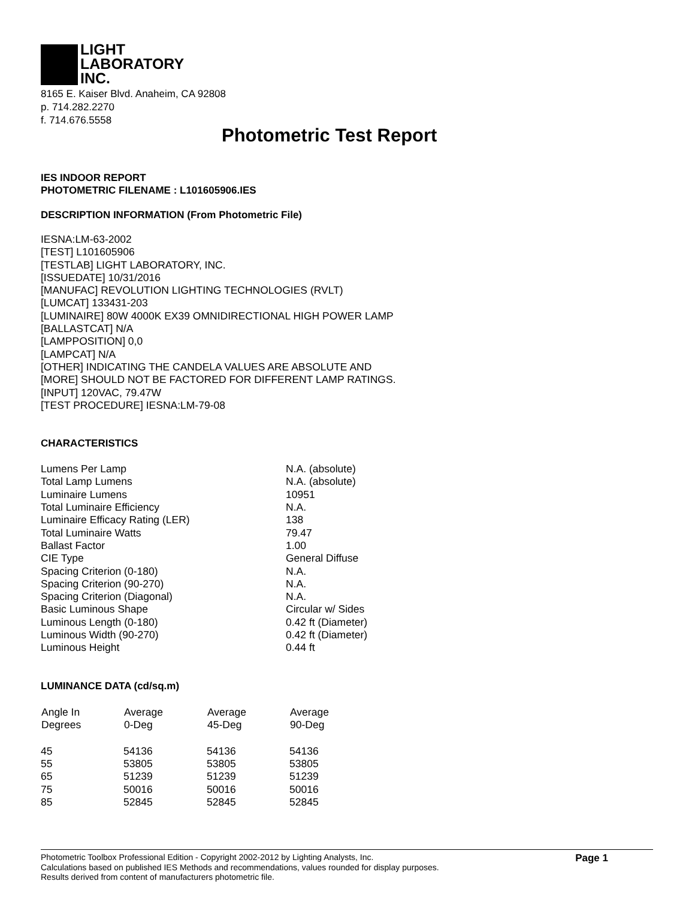LIGHT
LABORATORY
INC.
8165 E. Kaiser Blvd. Anaheim, CA 92808
p. 714.282.2270
f. 714.676.5558
Photometric Test Report
IES INDOOR REPORT
PHOTOMETRIC FILENAME : L101605906.IES
DESCRIPTION INFORMATION (From Photometric File)
IESNA:LM-63-2002
[TEST] L101605906
[TESTLAB] LIGHT LABORATORY, INC.
[ISSUEDATE] 10/31/2016
[MANUFAC] REVOLUTION LIGHTING TECHNOLOGIES (RVLT)
[LUMCAT] 133431-203
[LUMINAIRE] 80W 4000K EX39 OMNIDIRECTIONAL HIGH POWER LAMP
[BALLASTCAT] N/A
[LAMPPOSITION] 0,0
[LAMPCAT] N/A
[OTHER] INDICATING THE CANDELA VALUES ARE ABSOLUTE AND
[MORE] SHOULD NOT BE FACTORED FOR DIFFERENT LAMP RATINGS.
[INPUT] 120VAC, 79.47W
[TEST PROCEDURE] IESNA:LM-79-08
CHARACTERISTICS
| Lumens Per Lamp | N.A. (absolute) |
| Total Lamp Lumens | N.A. (absolute) |
| Luminaire Lumens | 10951 |
| Total Luminaire Efficiency | N.A. |
| Luminaire Efficacy Rating (LER) | 138 |
| Total Luminaire Watts | 79.47 |
| Ballast Factor | 1.00 |
| CIE Type | General Diffuse |
| Spacing Criterion (0-180) | N.A. |
| Spacing Criterion (90-270) | N.A. |
| Spacing Criterion (Diagonal) | N.A. |
| Basic Luminous Shape | Circular w/ Sides |
| Luminous Length (0-180) | 0.42 ft (Diameter) |
| Luminous Width (90-270) | 0.42 ft (Diameter) |
| Luminous Height | 0.44 ft |
LUMINANCE DATA (cd/sq.m)
| Angle In Degrees | Average 0-Deg | Average 45-Deg | Average 90-Deg |
| --- | --- | --- | --- |
| 45 | 54136 | 54136 | 54136 |
| 55 | 53805 | 53805 | 53805 |
| 65 | 51239 | 51239 | 51239 |
| 75 | 50016 | 50016 | 50016 |
| 85 | 52845 | 52845 | 52845 |
Photometric Toolbox Professional Edition - Copyright 2002-2012 by Lighting Analysts, Inc.
Calculations based on published IES Methods and recommendations, values rounded for display purposes.
Results derived from content of manufacturers photometric file.
Page 1